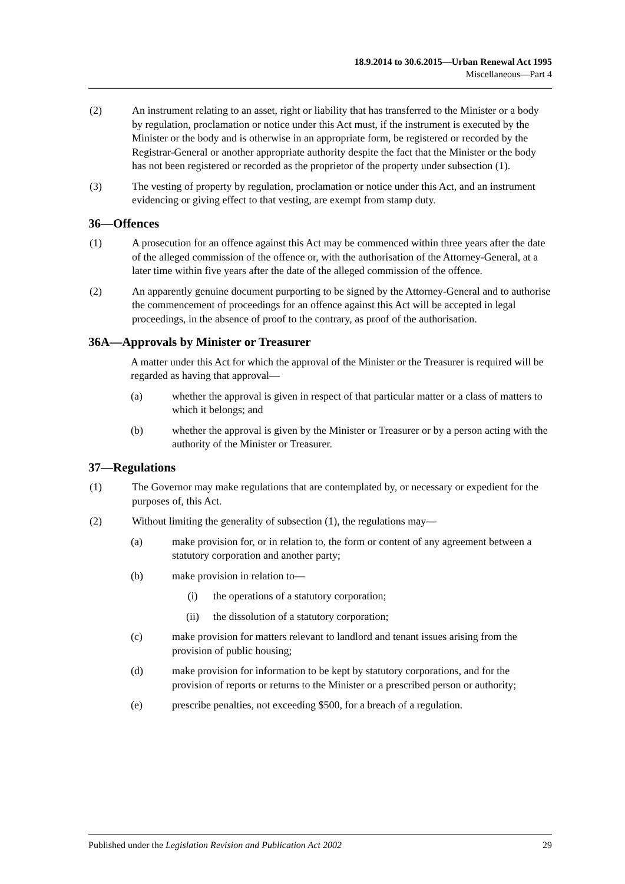18.9.2014 to 30.6.2015—Urban Renewal Act 1995
Miscellaneous—Part 4
(2) An instrument relating to an asset, right or liability that has transferred to the Minister or a body by regulation, proclamation or notice under this Act must, if the instrument is executed by the Minister or the body and is otherwise in an appropriate form, be registered or recorded by the Registrar-General or another appropriate authority despite the fact that the Minister or the body has not been registered or recorded as the proprietor of the property under subsection (1).
(3) The vesting of property by regulation, proclamation or notice under this Act, and an instrument evidencing or giving effect to that vesting, are exempt from stamp duty.
36—Offences
(1) A prosecution for an offence against this Act may be commenced within three years after the date of the alleged commission of the offence or, with the authorisation of the Attorney-General, at a later time within five years after the date of the alleged commission of the offence.
(2) An apparently genuine document purporting to be signed by the Attorney-General and to authorise the commencement of proceedings for an offence against this Act will be accepted in legal proceedings, in the absence of proof to the contrary, as proof of the authorisation.
36A—Approvals by Minister or Treasurer
A matter under this Act for which the approval of the Minister or the Treasurer is required will be regarded as having that approval—
(a) whether the approval is given in respect of that particular matter or a class of matters to which it belongs; and
(b) whether the approval is given by the Minister or Treasurer or by a person acting with the authority of the Minister or Treasurer.
37—Regulations
(1) The Governor may make regulations that are contemplated by, or necessary or expedient for the purposes of, this Act.
(2) Without limiting the generality of subsection (1), the regulations may—
(a) make provision for, or in relation to, the form or content of any agreement between a statutory corporation and another party;
(b) make provision in relation to—
(i) the operations of a statutory corporation;
(ii) the dissolution of a statutory corporation;
(c) make provision for matters relevant to landlord and tenant issues arising from the provision of public housing;
(d) make provision for information to be kept by statutory corporations, and for the provision of reports or returns to the Minister or a prescribed person or authority;
(e) prescribe penalties, not exceeding $500, for a breach of a regulation.
Published under the Legislation Revision and Publication Act 2002 29